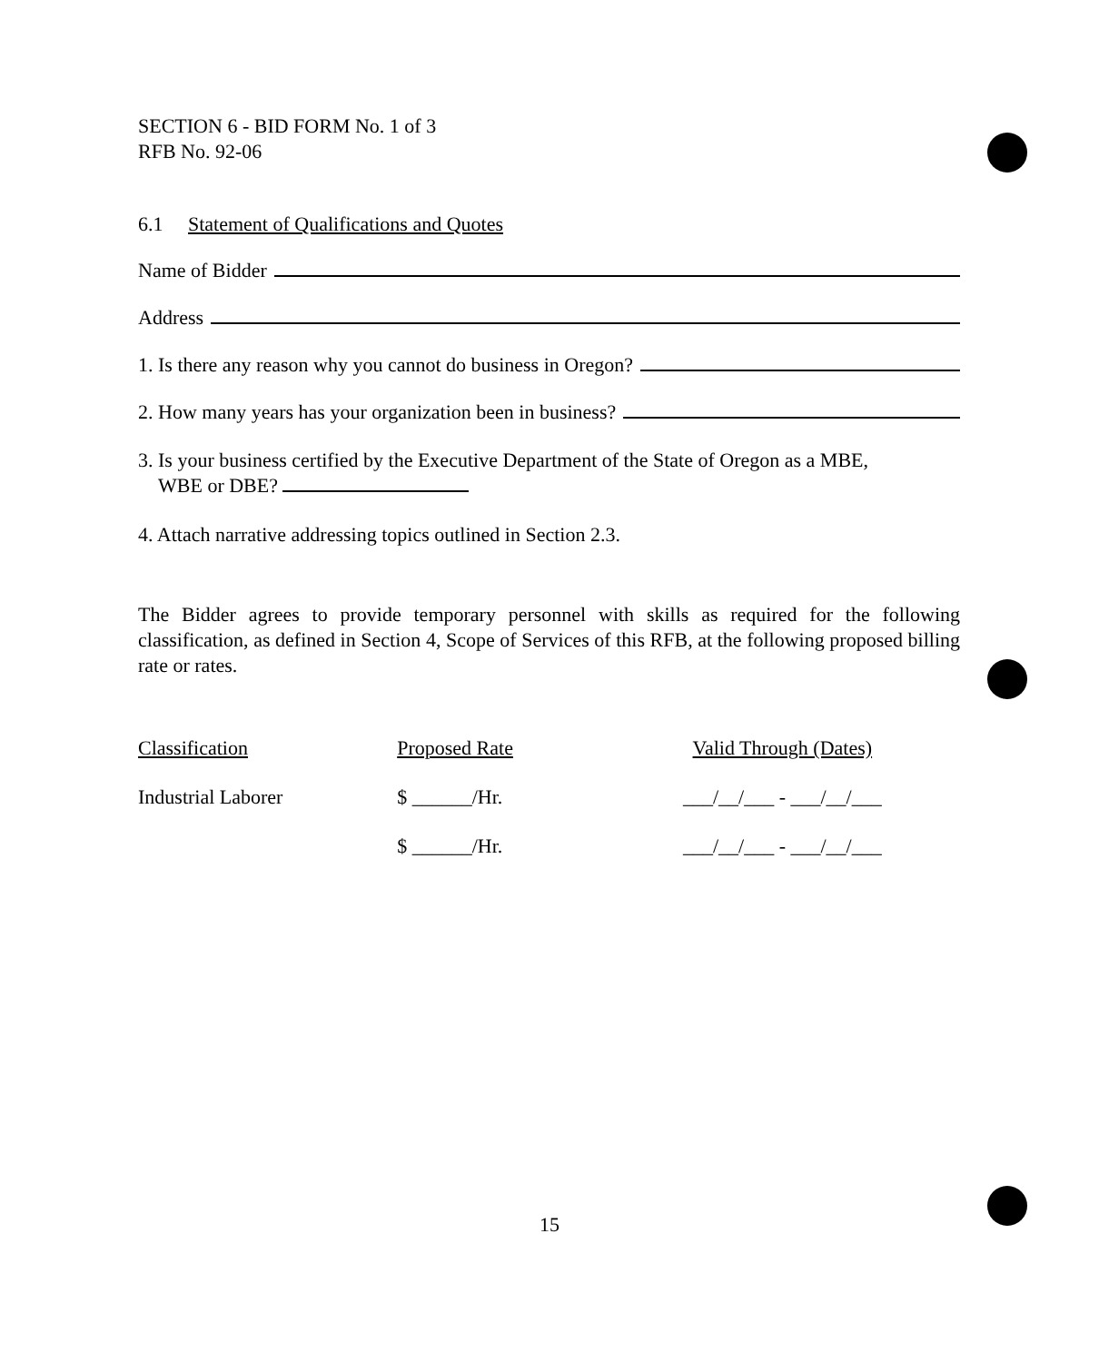SECTION 6 - BID FORM No. 1 of 3
RFB No. 92-06
6.1 Statement of Qualifications and Quotes
Name of Bidder
Address
1. Is there any reason why you cannot do business in Oregon?
2. How many years has your organization been in business?
3. Is your business certified by the Executive Department of the State of Oregon as a MBE,
WBE or DBE?
4. Attach narrative addressing topics outlined in Section 2.3.
The Bidder agrees to provide temporary personnel with skills as required for the following classification, as defined in Section 4, Scope of Services of this RFB, at the following proposed billing rate or rates.
| Classification | Proposed Rate | Valid Through (Dates) |
| --- | --- | --- |
| Industrial Laborer | $ ______/Hr. | ___/__/___ - ___/__/___ |
| | $ ______/Hr. | ___/__/___ - ___/__/___ |
15